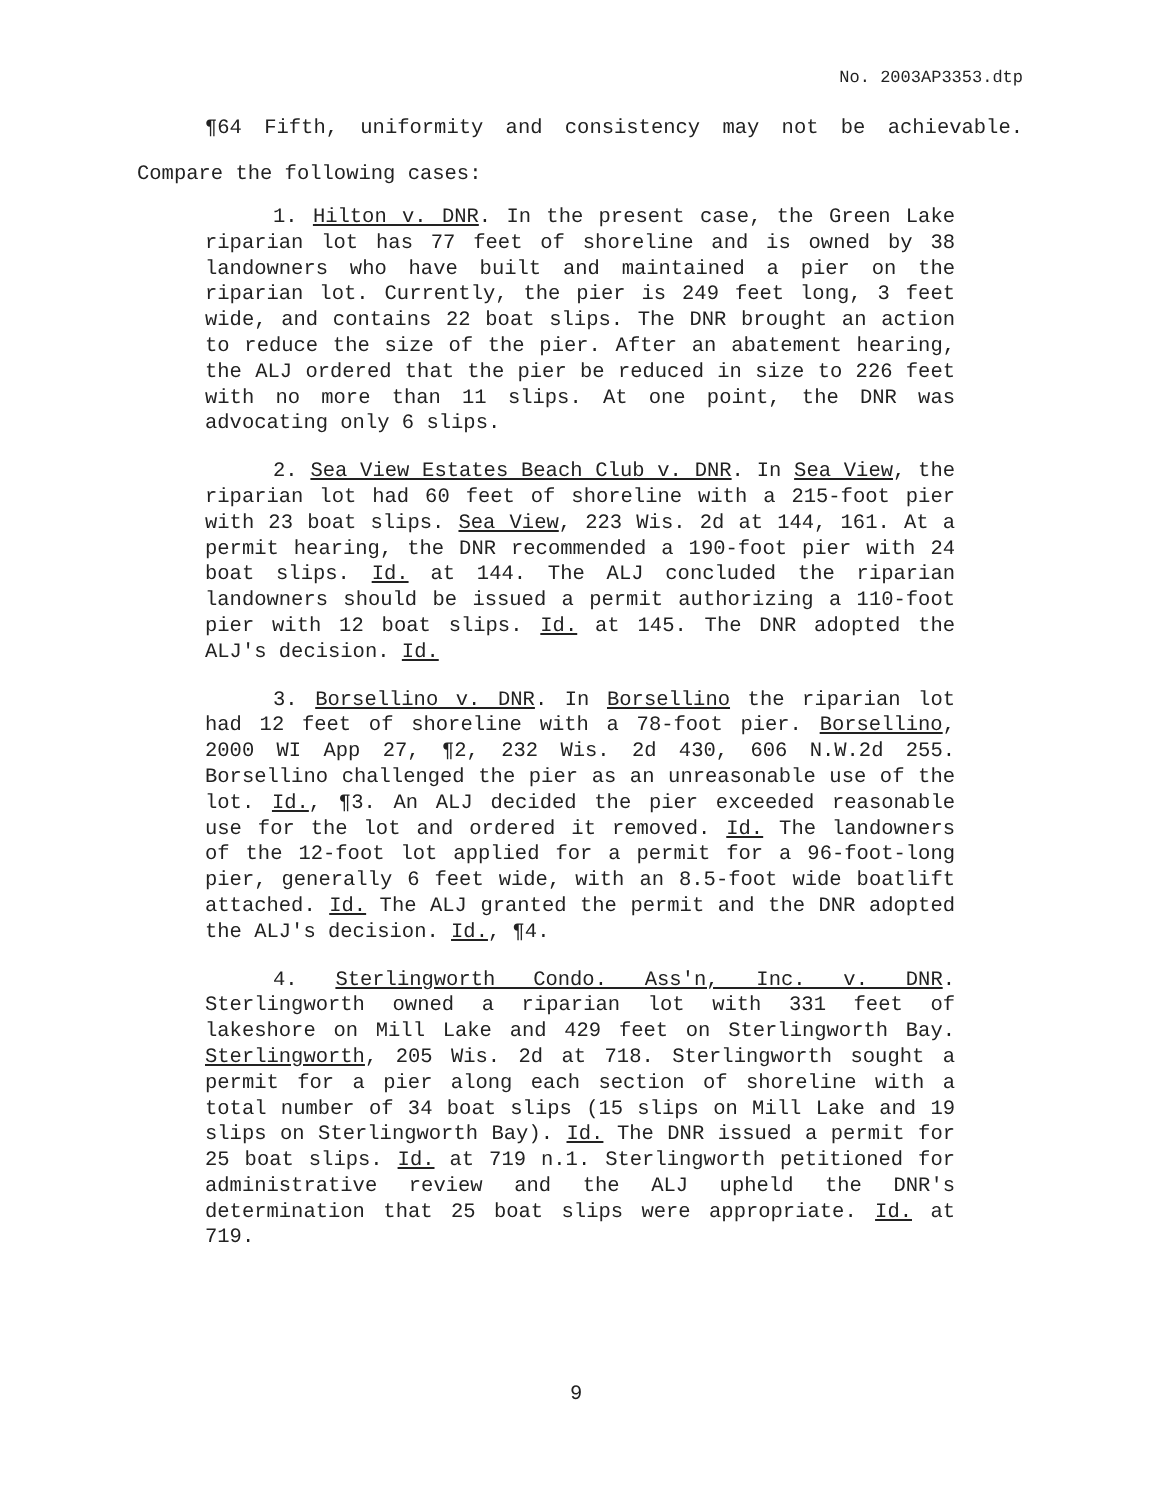No. 2003AP3353.dtp
¶64 Fifth, uniformity and consistency may not be achievable. Compare the following cases:
1. Hilton v. DNR. In the present case, the Green Lake riparian lot has 77 feet of shoreline and is owned by 38 landowners who have built and maintained a pier on the riparian lot. Currently, the pier is 249 feet long, 3 feet wide, and contains 22 boat slips. The DNR brought an action to reduce the size of the pier. After an abatement hearing, the ALJ ordered that the pier be reduced in size to 226 feet with no more than 11 slips. At one point, the DNR was advocating only 6 slips.
2. Sea View Estates Beach Club v. DNR. In Sea View, the riparian lot had 60 feet of shoreline with a 215-foot pier with 23 boat slips. Sea View, 223 Wis. 2d at 144, 161. At a permit hearing, the DNR recommended a 190-foot pier with 24 boat slips. Id. at 144. The ALJ concluded the riparian landowners should be issued a permit authorizing a 110-foot pier with 12 boat slips. Id. at 145. The DNR adopted the ALJ's decision. Id.
3. Borsellino v. DNR. In Borsellino the riparian lot had 12 feet of shoreline with a 78-foot pier. Borsellino, 2000 WI App 27, ¶2, 232 Wis. 2d 430, 606 N.W.2d 255. Borsellino challenged the pier as an unreasonable use of the lot. Id., ¶3. An ALJ decided the pier exceeded reasonable use for the lot and ordered it removed. Id. The landowners of the 12-foot lot applied for a permit for a 96-foot-long pier, generally 6 feet wide, with an 8.5-foot wide boatlift attached. Id. The ALJ granted the permit and the DNR adopted the ALJ's decision. Id., ¶4.
4. Sterlingworth Condo. Ass'n, Inc. v. DNR. Sterlingworth owned a riparian lot with 331 feet of lakeshore on Mill Lake and 429 feet on Sterlingworth Bay. Sterlingworth, 205 Wis. 2d at 718. Sterlingworth sought a permit for a pier along each section of shoreline with a total number of 34 boat slips (15 slips on Mill Lake and 19 slips on Sterlingworth Bay). Id. The DNR issued a permit for 25 boat slips. Id. at 719 n.1. Sterlingworth petitioned for administrative review and the ALJ upheld the DNR's determination that 25 boat slips were appropriate. Id. at 719.
9